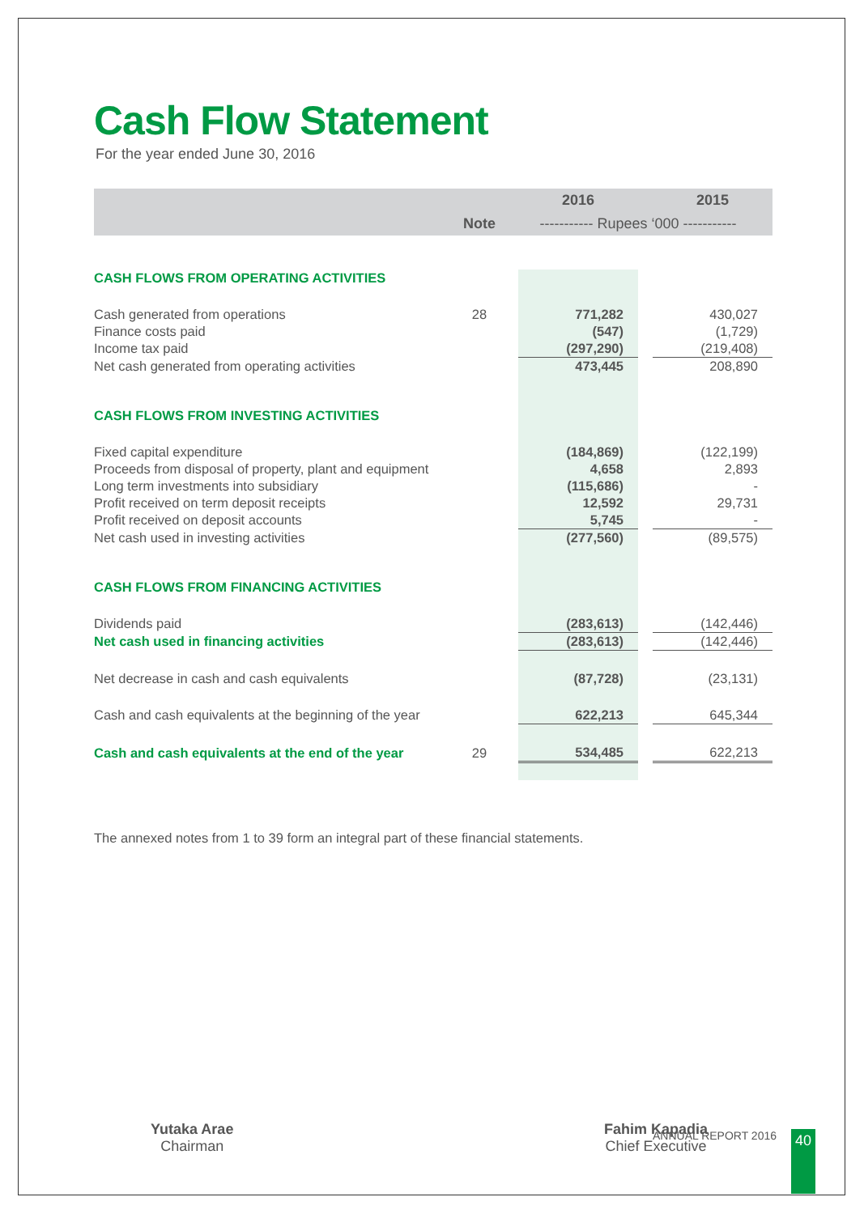Cash Flow Statement
For the year ended June 30, 2016
| | | | 2016 | | 2015 |
| | Note | ----------- Rupees ‘000 ----------- | | | |
| CASH FLOWS FROM OPERATING ACTIVITIES | | | | | |
| Cash generated from operations | 28 | | 771,282 | | 430,027 |
| Finance costs paid | | | (547) | | (1,729) |
| Income tax paid | | | (297,290) | | (219,408) |
| Net cash generated from operating activities | | | 473,445 | | 208,890 |
| CASH FLOWS FROM INVESTING ACTIVITIES | | | | | |
| Fixed capital expenditure | | | (184,869) | | (122,199) |
| Proceeds from disposal of property, plant and equipment | | | 4,658 | | 2,893 |
| Long term investments into subsidiary | | | (115,686) | | - |
| Profit received on term deposit receipts | | | 12,592 | | 29,731 |
| Profit received on deposit accounts | | | 5,745 | | - |
| Net cash used in investing activities | | | (277,560) | | (89,575) |
| CASH FLOWS FROM FINANCING ACTIVITIES | | | | | |
| Dividends paid | | | (283,613) | | (142,446) |
| Net cash used in financing activities | | | (283,613) | | (142,446) |
| Net decrease in cash and cash equivalents | | | (87,728) | | (23,131) |
| Cash and cash equivalents at the beginning of the year | | | 622,213 | | 645,344 |
| Cash and cash equivalents at the end of the year | 29 | | 534,485 | | 622,213 |
The annexed notes from 1 to 39 form an integral part of these financial statements.
Yutaka Arae
Chairman
Fahim Kapadia
Chief Executive
ANNUAL REPORT 2016 40